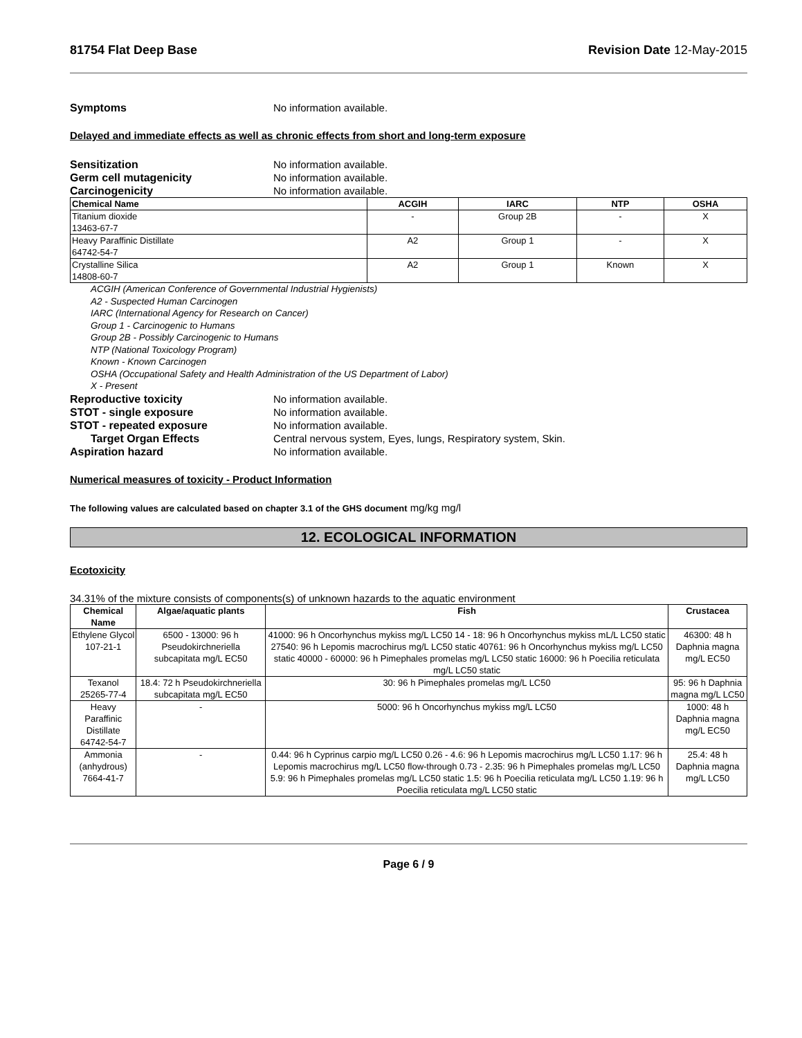81754 Flat Deep Base Revision Date 12-May-2015
Symptoms No information available.
Delayed and immediate effects as well as chronic effects from short and long-term exposure
Sensitization No information available.
Germ cell mutagenicity No information available.
Carcinogenicity No information available.
| Chemical Name | ACGIH | IARC | NTP | OSHA |
| --- | --- | --- | --- | --- |
| Titanium dioxide 13463-67-7 | - | Group 2B | - | X |
| Heavy Paraffinic Distillate 64742-54-7 | A2 | Group 1 | - | X |
| Crystalline Silica 14808-60-7 | A2 | Group 1 | Known | X |
ACGIH (American Conference of Governmental Industrial Hygienists)
A2 - Suspected Human Carcinogen
IARC (International Agency for Research on Cancer)
Group 1 - Carcinogenic to Humans
Group 2B - Possibly Carcinogenic to Humans
NTP (National Toxicology Program)
Known - Known Carcinogen
OSHA (Occupational Safety and Health Administration of the US Department of Labor)
X - Present
Reproductive toxicity No information available.
STOT - single exposure No information available.
STOT - repeated exposure No information available.
Target Organ Effects Central nervous system, Eyes, lungs, Respiratory system, Skin.
Aspiration hazard No information available.
Numerical measures of toxicity - Product Information
The following values are calculated based on chapter 3.1 of the GHS document mg/kg mg/l
12. ECOLOGICAL INFORMATION
Ecotoxicity
34.31% of the mixture consists of components(s) of unknown hazards to the aquatic environment
| Chemical Name | Algae/aquatic plants | Fish | Crustacea |
| --- | --- | --- | --- |
| Ethylene Glycol 107-21-1 | 6500 - 13000: 96 h Pseudokirchneriella subcapitata mg/L EC50 | 41000: 96 h Oncorhynchus mykiss mg/L LC50 14 - 18: 96 h Oncorhynchus mykiss mL/L LC50 static 27540: 96 h Lepomis macrochirus mg/L LC50 static 40761: 96 h Oncorhynchus mykiss mg/L LC50 static 40000 - 60000: 96 h Pimephales promelas mg/L LC50 static 16000: 96 h Poecilia reticulata mg/L LC50 static | 46300: 48 h Daphnia magna mg/L EC50 |
| Texanol 25265-77-4 | 18.4: 72 h Pseudokirchneriella subcapitata mg/L EC50 | 30: 96 h Pimephales promelas mg/L LC50 | 95: 96 h Daphnia magna mg/L LC50 |
| Heavy Paraffinic Distillate 64742-54-7 | - | 5000: 96 h Oncorhynchus mykiss mg/L LC50 | 1000: 48 h Daphnia magna mg/L EC50 |
| Ammonia (anhydrous) 7664-41-7 | - | 0.44: 96 h Cyprinus carpio mg/L LC50 0.26 - 4.6: 96 h Lepomis macrochirus mg/L LC50 1.17: 96 h Lepomis macrochirus mg/L LC50 flow-through 0.73 - 2.35: 96 h Pimephales promelas mg/L LC50 5.9: 96 h Pimephales promelas mg/L LC50 static 1.5: 96 h Poecilia reticulata mg/L LC50 1.19: 96 h Poecilia reticulata mg/L LC50 static | 25.4: 48 h Daphnia magna mg/L LC50 |
Page 6 / 9